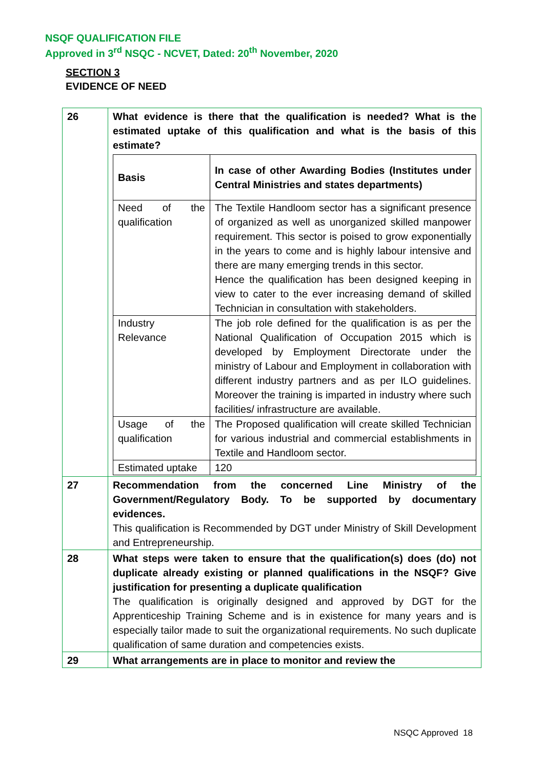NSQF QUALIFICATION FILE
Approved in 3<sup>rd</sup> NSQC - NCVET, Dated: 20<sup>th</sup> November, 2020
SECTION 3
EVIDENCE OF NEED
| 26 | What evidence is there that the qualification is needed? What is the estimated uptake of this qualification and what is the basis of this estimate? / Basis / In case of other Awarding Bodies (Institutes under Central Ministries and states departments) / / Need of the qualification / The Textile Handloom sector has a significant presence of organized as well as unorganized skilled manpower requirement. This sector is poised to grow exponentially in the years to come and is highly labour intensive and there are many emerging trends in this sector. Hence the qualification has been designed keeping in view to cater to the ever increasing demand of skilled Technician in consultation with stakeholders. / / Industry Relevance / The job role defined for the qualification is as per the National Qualification of Occupation 2015 which is developed by Employment Directorate under the ministry of Labour and Employment in collaboration with different industry partners and as per ILO guidelines. Moreover the training is imparted in industry where such facilities/ infrastructure are available. / / Usage of the qualification / The Proposed qualification will create skilled Technician for various industrial and commercial establishments in Textile and Handloom sector. / / Estimated uptake / 120 / |
| 27 | Recommendation from the concerned Line Ministry of the Government/Regulatory Body. To be supported by documentary evidences. This qualification is Recommended by DGT under Ministry of Skill Development and Entrepreneurship. |
| 28 | What steps were taken to ensure that the qualification(s) does (do) not duplicate already existing or planned qualifications in the NSQF? Give justification for presenting a duplicate qualification The qualification is originally designed and approved by DGT for the Apprenticeship Training Scheme and is in existence for many years and is especially tailor made to suit the organizational requirements. No such duplicate qualification of same duration and competencies exists. |
| 29 | What arrangements are in place to monitor and review the |
NSQC Approved 18